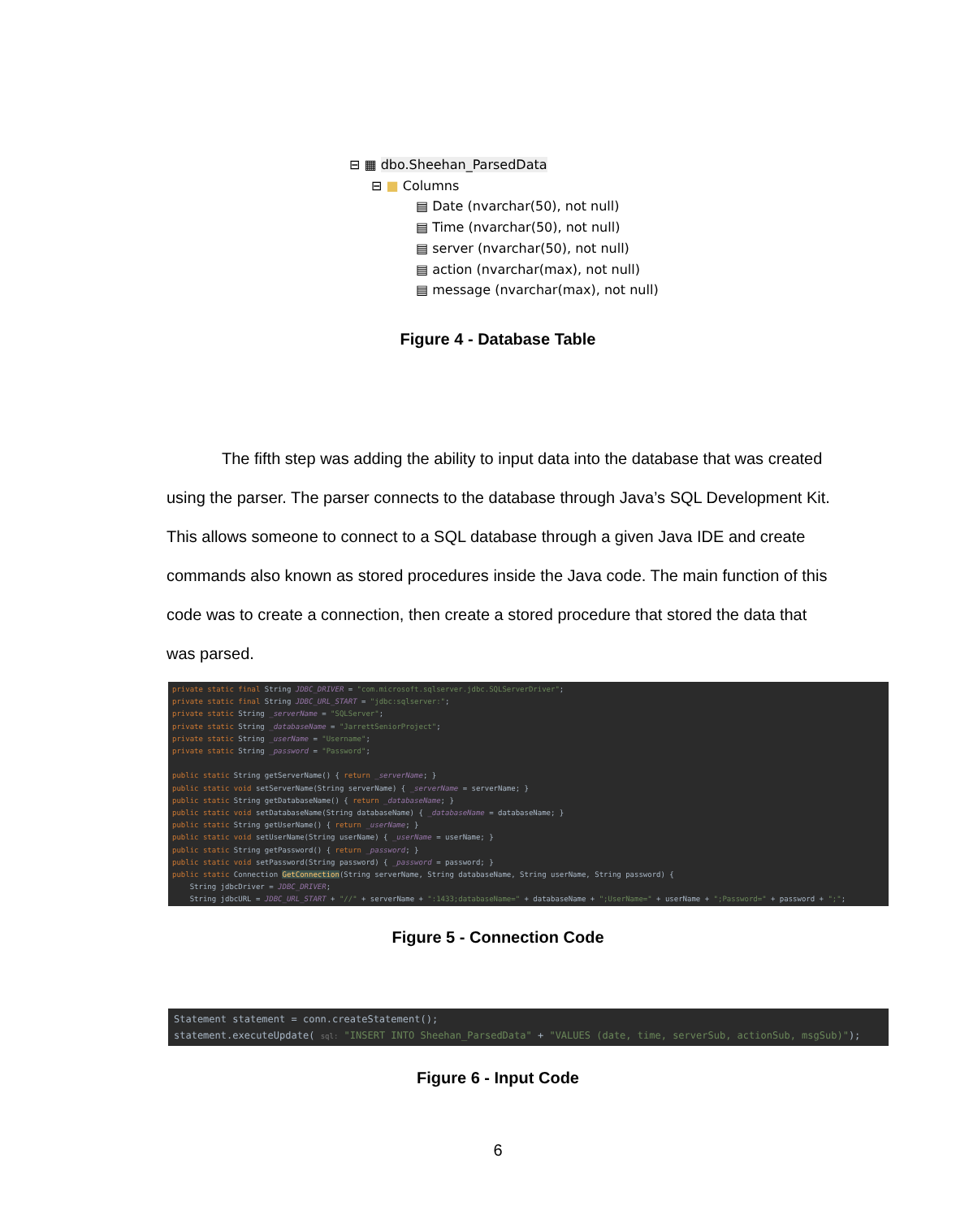⊟ ▦ dbo.Sheehan_ParsedData
⊟ ■ Columns
▤ Date (nvarchar(50), not null)
▤ Time (nvarchar(50), not null)
▤ server (nvarchar(50), not null)
▤ action (nvarchar(max), not null)
▤ message (nvarchar(max), not null)
Figure 4 - Database Table
The fifth step was adding the ability to input data into the database that was created using the parser. The parser connects to the database through Java’s SQL Development Kit. This allows someone to connect to a SQL database through a given Java IDE and create commands also known as stored procedures inside the Java code. The main function of this code was to create a connection, then create a stored procedure that stored the data that was parsed.
private static final String JDBC_DRIVER = "com.microsoft.sqlserver.jdbc.SQLServerDriver"; private static final String JDBC_URL_START = "jdbc:sqlserver:"; private static String _serverName = "SQLServer"; private static String _databaseName = "JarrettSeniorProject"; private static String _userName = "Username"; private static String _password = "Password"; public static String getServerName() { return _serverName; } public static void setServerName(String serverName) { _serverName = serverName; } public static String getDatabaseName() { return _databaseName; } public static void setDatabaseName(String databaseName) { _databaseName = databaseName; } public static String getUserName() { return _userName; } public static void setUserName(String userName) { _userName = userName; } public static String getPassword() { return _password; } public static void setPassword(String password) { _password = password; } public static Connection GetConnection(String serverName, String databaseName, String userName, String password) { String jdbcDriver = JDBC_DRIVER; String jdbcURL = JDBC_URL_START + "//" + serverName + ":1433;databaseName=" + databaseName + ";UserName=" + userName + ";Password=" + password + ";";
Figure 5 - Connection Code
Statement statement = conn.createStatement(); statement.executeUpdate( sql: "INSERT INTO Sheehan_ParsedData" + "VALUES (date, time, serverSub, actionSub, msgSub)");
Figure 6 - Input Code
6